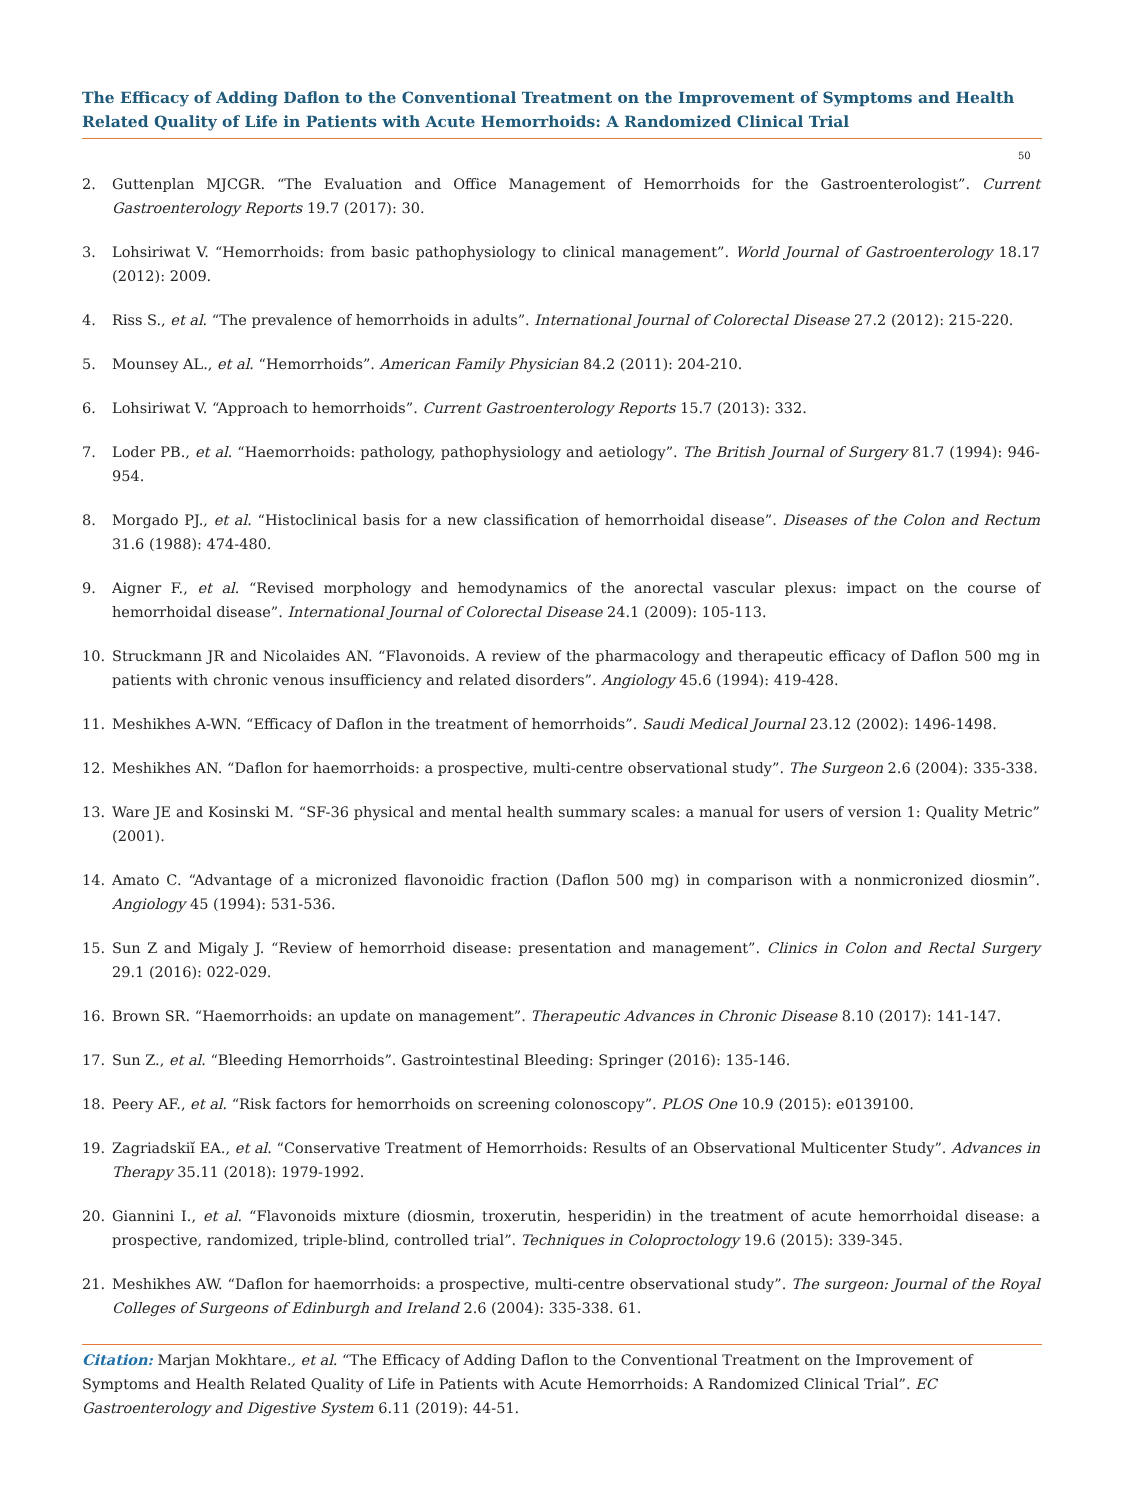The Efficacy of Adding Daflon to the Conventional Treatment on the Improvement of Symptoms and Health Related Quality of Life in Patients with Acute Hemorrhoids: A Randomized Clinical Trial
50
2. Guttenplan MJCGR. “The Evaluation and Office Management of Hemorrhoids for the Gastroenterologist”. Current Gastroenterology Reports 19.7 (2017): 30.
3. Lohsiriwat V. “Hemorrhoids: from basic pathophysiology to clinical management”. World Journal of Gastroenterology 18.17 (2012): 2009.
4. Riss S., et al. “The prevalence of hemorrhoids in adults”. International Journal of Colorectal Disease 27.2 (2012): 215-220.
5. Mounsey AL., et al. “Hemorrhoids”. American Family Physician 84.2 (2011): 204-210.
6. Lohsiriwat V. “Approach to hemorrhoids”. Current Gastroenterology Reports 15.7 (2013): 332.
7. Loder PB., et al. “Haemorrhoids: pathology, pathophysiology and aetiology”. The British Journal of Surgery 81.7 (1994): 946-954.
8. Morgado PJ., et al. “Histoclinical basis for a new classification of hemorrhoidal disease”. Diseases of the Colon and Rectum 31.6 (1988): 474-480.
9. Aigner F., et al. “Revised morphology and hemodynamics of the anorectal vascular plexus: impact on the course of hemorrhoidal disease”. International Journal of Colorectal Disease 24.1 (2009): 105-113.
10. Struckmann JR and Nicolaides AN. “Flavonoids. A review of the pharmacology and therapeutic efficacy of Daflon 500 mg in patients with chronic venous insufficiency and related disorders”. Angiology 45.6 (1994): 419-428.
11. Meshikhes A-WN. “Efficacy of Daflon in the treatment of hemorrhoids”. Saudi Medical Journal 23.12 (2002): 1496-1498.
12. Meshikhes AN. “Daflon for haemorrhoids: a prospective, multi-centre observational study”. The Surgeon 2.6 (2004): 335-338.
13. Ware JE and Kosinski M. “SF-36 physical and mental health summary scales: a manual for users of version 1: Quality Metric” (2001).
14. Amato C. “Advantage of a micronized flavonoidic fraction (Daflon 500 mg) in comparison with a nonmicronized diosmin”. Angiology 45 (1994): 531-536.
15. Sun Z and Migaly J. “Review of hemorrhoid disease: presentation and management”. Clinics in Colon and Rectal Surgery 29.1 (2016): 022-029.
16. Brown SR. “Haemorrhoids: an update on management”. Therapeutic Advances in Chronic Disease 8.10 (2017): 141-147.
17. Sun Z., et al. “Bleeding Hemorrhoids”. Gastrointestinal Bleeding: Springer (2016): 135-146.
18. Peery AF., et al. “Risk factors for hemorrhoids on screening colonoscopy”. PLOS One 10.9 (2015): e0139100.
19. Zagriadskiĭ EA., et al. “Conservative Treatment of Hemorrhoids: Results of an Observational Multicenter Study”. Advances in Therapy 35.11 (2018): 1979-1992.
20. Giannini I., et al. “Flavonoids mixture (diosmin, troxerutin, hesperidin) in the treatment of acute hemorrhoidal disease: a prospective, randomized, triple-blind, controlled trial”. Techniques in Coloproctology 19.6 (2015): 339-345.
21. Meshikhes AW. “Daflon for haemorrhoids: a prospective, multi-centre observational study”. The surgeon: Journal of the Royal Colleges of Surgeons of Edinburgh and Ireland 2.6 (2004): 335-338. 61.
Citation: Marjan Mokhtare., et al. “The Efficacy of Adding Daflon to the Conventional Treatment on the Improvement of Symptoms and Health Related Quality of Life in Patients with Acute Hemorrhoids: A Randomized Clinical Trial”. EC Gastroenterology and Digestive System 6.11 (2019): 44-51.